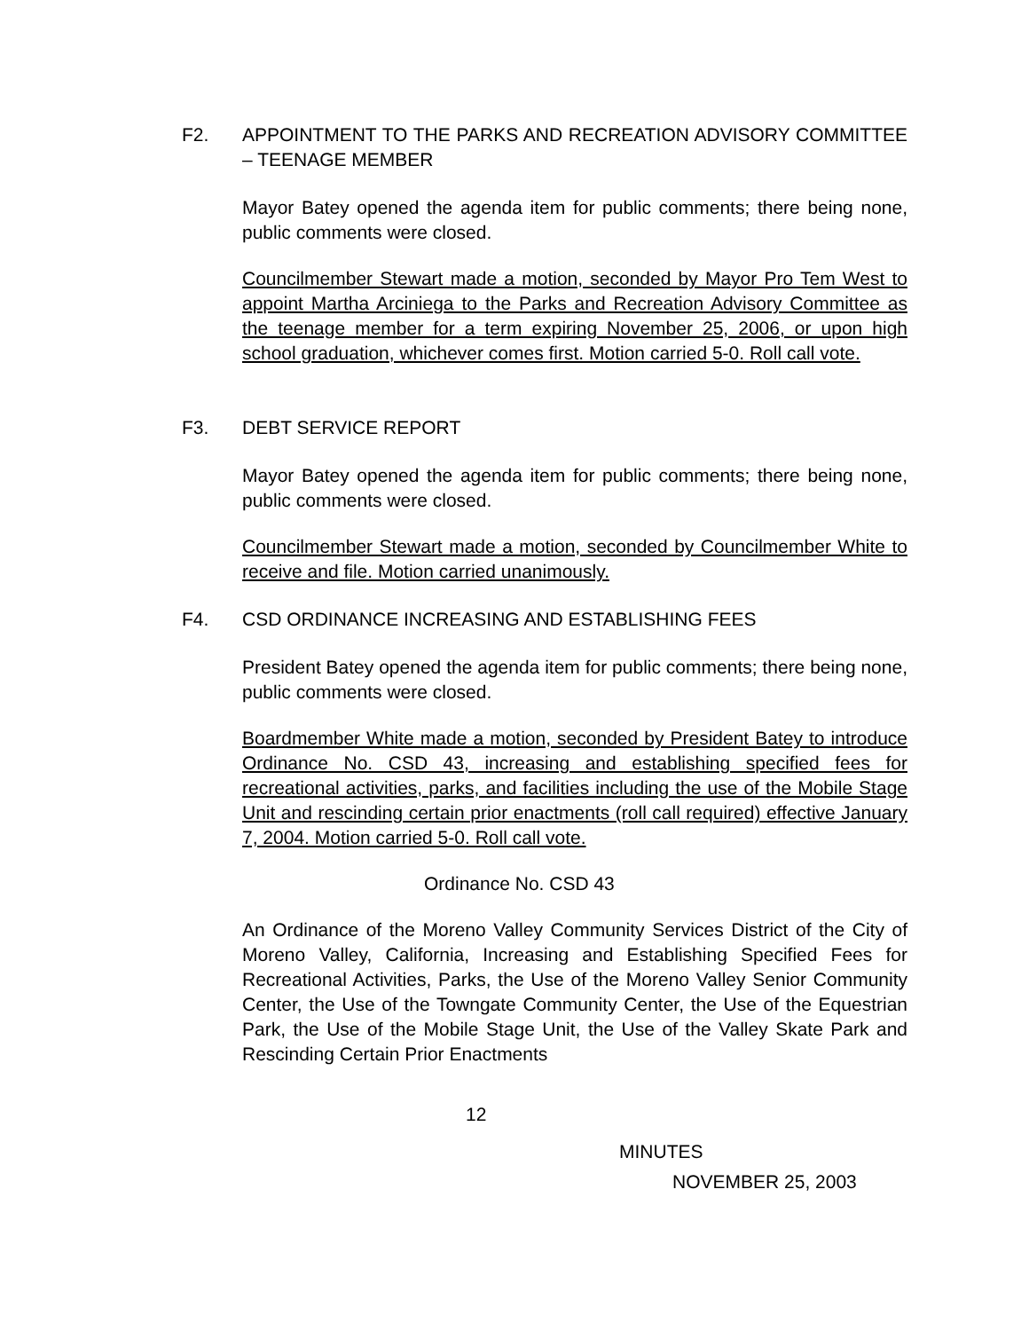F2. APPOINTMENT TO THE PARKS AND RECREATION ADVISORY COMMITTEE – TEENAGE MEMBER
Mayor Batey opened the agenda item for public comments; there being none, public comments were closed.
Councilmember Stewart made a motion, seconded by Mayor Pro Tem West to appoint Martha Arciniega to the Parks and Recreation Advisory Committee as the teenage member for a term expiring November 25, 2006, or upon high school graduation, whichever comes first. Motion carried 5-0. Roll call vote.
F3. DEBT SERVICE REPORT
Mayor Batey opened the agenda item for public comments; there being none, public comments were closed.
Councilmember Stewart made a motion, seconded by Councilmember White to receive and file. Motion carried unanimously.
F4. CSD ORDINANCE INCREASING AND ESTABLISHING FEES
President Batey opened the agenda item for public comments; there being none, public comments were closed.
Boardmember White made a motion, seconded by President Batey to introduce Ordinance No. CSD 43, increasing and establishing specified fees for recreational activities, parks, and facilities including the use of the Mobile Stage Unit and rescinding certain prior enactments (roll call required) effective January 7, 2004. Motion carried 5-0. Roll call vote.
Ordinance No. CSD 43
An Ordinance of the Moreno Valley Community Services District of the City of Moreno Valley, California, Increasing and Establishing Specified Fees for Recreational Activities, Parks, the Use of the Moreno Valley Senior Community Center, the Use of the Towngate Community Center, the Use of the Equestrian Park, the Use of the Mobile Stage Unit, the Use of the Valley Skate Park and Rescinding Certain Prior Enactments
12
MINUTES
NOVEMBER 25, 2003